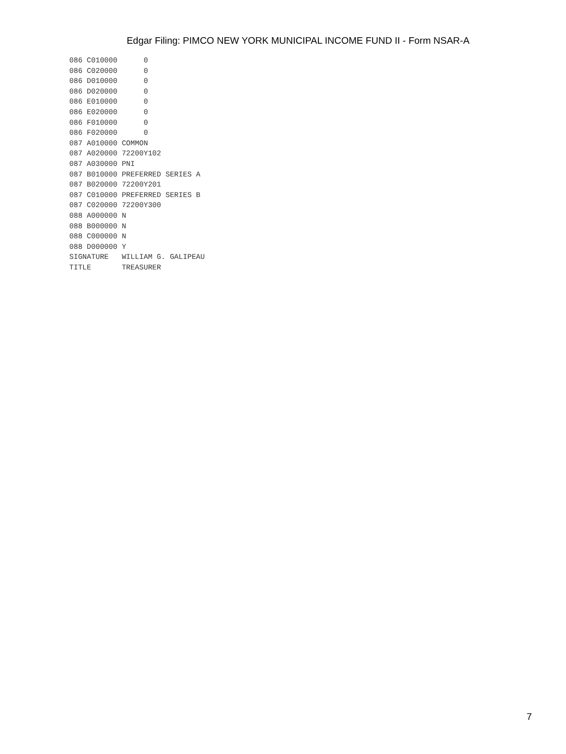Edgar Filing: PIMCO NEW YORK MUNICIPAL INCOME FUND II - Form NSAR-A
086 C010000      0
086 C020000      0
086 D010000      0
086 D020000      0
086 E010000      0
086 E020000      0
086 F010000      0
086 F020000      0
087 A010000 COMMON
087 A020000 72200Y102
087 A030000 PNI
087 B010000 PREFERRED SERIES A
087 B020000 72200Y201
087 C010000 PREFERRED SERIES B
087 C020000 72200Y300
088 A000000 N
088 B000000 N
088 C000000 N
088 D000000 Y
SIGNATURE   WILLIAM G. GALIPEAU
TITLE       TREASURER
7